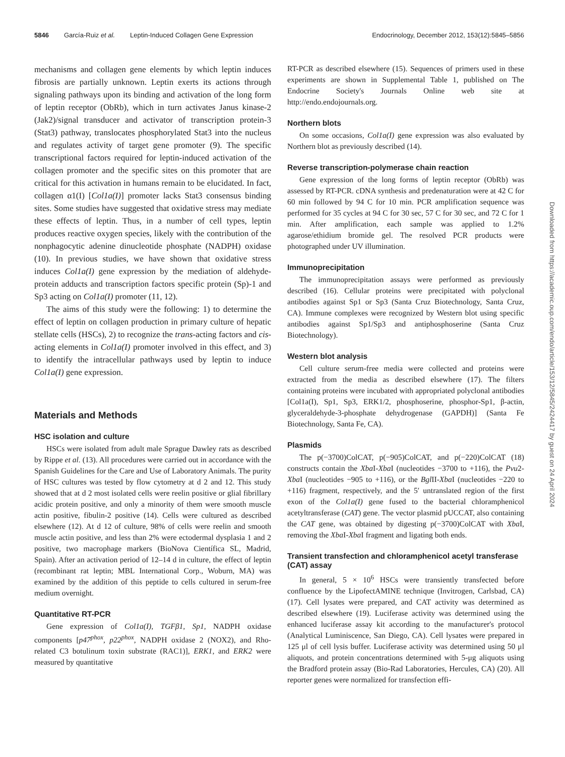5846 García-Ruiz et al. Leptin-Induced Collagen Gene Expression Endocrinology, December 2012, 153(12):5845–5856
mechanisms and collagen gene elements by which leptin induces fibrosis are partially unknown. Leptin exerts its actions through signaling pathways upon its binding and activation of the long form of leptin receptor (ObRb), which in turn activates Janus kinase-2 (Jak2)/signal transducer and activator of transcription protein-3 (Stat3) pathway, translocates phosphorylated Stat3 into the nucleus and regulates activity of target gene promoter (9). The specific transcriptional factors required for leptin-induced activation of the collagen promoter and the specific sites on this promoter that are critical for this activation in humans remain to be elucidated. In fact, collagen α1(I) [Col1a(I)] promoter lacks Stat3 consensus binding sites. Some studies have suggested that oxidative stress may mediate these effects of leptin. Thus, in a number of cell types, leptin produces reactive oxygen species, likely with the contribution of the nonphagocytic adenine dinucleotide phosphate (NADPH) oxidase (10). In previous studies, we have shown that oxidative stress induces Col1a(I) gene expression by the mediation of aldehyde-protein adducts and transcription factors specific protein (Sp)-1 and Sp3 acting on Col1a(I) promoter (11, 12).
The aims of this study were the following: 1) to determine the effect of leptin on collagen production in primary culture of hepatic stellate cells (HSCs), 2) to recognize the trans-acting factors and cis-acting elements in Col1a(I) promoter involved in this effect, and 3) to identify the intracellular pathways used by leptin to induce Col1a(I) gene expression.
Materials and Methods
HSC isolation and culture
HSCs were isolated from adult male Sprague Dawley rats as described by Rippe et al. (13). All procedures were carried out in accordance with the Spanish Guidelines for the Care and Use of Laboratory Animals. The purity of HSC cultures was tested by flow cytometry at d 2 and 12. This study showed that at d 2 most isolated cells were reelin positive or glial fibrillary acidic protein positive, and only a minority of them were smooth muscle actin positive, fibulin-2 positive (14). Cells were cultured as described elsewhere (12). At d 12 of culture, 98% of cells were reelin and smooth muscle actin positive, and less than 2% were ectodermal dysplasia 1 and 2 positive, two macrophage markers (BioNova Científica SL, Madrid, Spain). After an activation period of 12–14 d in culture, the effect of leptin (recombinant rat leptin; MBL International Corp., Woburn, MA) was examined by the addition of this peptide to cells cultured in serum-free medium overnight.
Quantitative RT-PCR
Gene expression of Col1a(I), TGFβ1, Sp1, NADPH oxidase components [p47<sup>phox</sup>, p22<sup>phox</sup>, NADPH oxidase 2 (NOX2), and Rho-related C3 botulinum toxin substrate (RAC1)], ERK1, and ERK2 were measured by quantitative
RT-PCR as described elsewhere (15). Sequences of primers used in these experiments are shown in Supplemental Table 1, published on The Endocrine Society's Journals Online web site at http://endo.endojournals.org.
Northern blots
On some occasions, Col1a(I) gene expression was also evaluated by Northern blot as previously described (14).
Reverse transcription-polymerase chain reaction
Gene expression of the long forms of leptin receptor (ObRb) was assessed by RT-PCR. cDNA synthesis and predenaturation were at 42 C for 60 min followed by 94 C for 10 min. PCR amplification sequence was performed for 35 cycles at 94 C for 30 sec, 57 C for 30 sec, and 72 C for 1 min. After amplification, each sample was applied to 1.2% agarose/ethidium bromide gel. The resolved PCR products were photographed under UV illumination.
Immunoprecipitation
The immunoprecipitation assays were performed as previously described (16). Cellular proteins were precipitated with polyclonal antibodies against Sp1 or Sp3 (Santa Cruz Biotechnology, Santa Cruz, CA). Immune complexes were recognized by Western blot using specific antibodies against Sp1/Sp3 and antiphosphoserine (Santa Cruz Biotechnology).
Western blot analysis
Cell culture serum-free media were collected and proteins were extracted from the media as described elsewhere (17). The filters containing proteins were incubated with appropriated polyclonal antibodies [Col1a(I), Sp1, Sp3, ERK1/2, phosphoserine, phosphor-Sp1, β-actin, glyceraldehyde-3-phosphate dehydrogenase (GAPDH)] (Santa Fe Biotechnology, Santa Fe, CA).
Plasmids
The p(−3700)ColCAT, p(−905)ColCAT, and p(−220)ColCAT (18) constructs contain the Xba I-Xba I (nucleotides −3700 to +116), the Pvu2-Xba I (nucleotides −905 to +116), or the Bgl II-Xba I (nucleotides −220 to +116) fragment, respectively, and the 5′ untranslated region of the first exon of the Col1a(I) gene fused to the bacterial chloramphenicol acetyltransferase (CAT) gene. The vector plasmid pUCCAT, also containing the CAT gene, was obtained by digesting p(−3700)ColCAT with Xba I, removing the Xba I-Xba I fragment and ligating both ends.
Transient transfection and chloramphenicol acetyl transferase (CAT) assay
In general, 5 × 10<sup>6</sup> HSCs were transiently transfected before confluence by the LipofectAMINE technique (Invitrogen, Carlsbad, CA) (17). Cell lysates were prepared, and CAT activity was determined as described elsewhere (19). Luciferase activity was determined using the enhanced luciferase assay kit according to the manufacturer's protocol (Analytical Luminiscence, San Diego, CA). Cell lysates were prepared in 125 μl of cell lysis buffer. Luciferase activity was determined using 50 μl aliquots, and protein concentrations determined with 5-μg aliquots using the Bradford protein assay (Bio-Rad Laboratories, Hercules, CA) (20). All reporter genes were normalized for transfection effi-
Downloaded from https://academic.oup.com/endo/article/153/12/5845/2424417 by guest on 24 April 2024